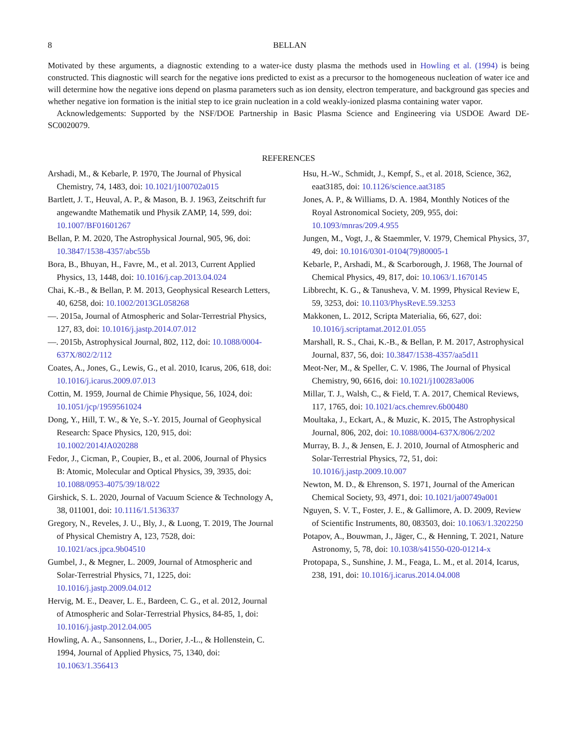8 BELLAN
Motivated by these arguments, a diagnostic extending to a water-ice dusty plasma the methods used in Howling et al. (1994) is being constructed. This diagnostic will search for the negative ions predicted to exist as a precursor to the homogeneous nucleation of water ice and will determine how the negative ions depend on plasma parameters such as ion density, electron temperature, and background gas species and whether negative ion formation is the initial step to ice grain nucleation in a cold weakly-ionized plasma containing water vapor.
Acknowledgements: Supported by the NSF/DOE Partnership in Basic Plasma Science and Engineering via USDOE Award DE-SC0020079.
REFERENCES
Arshadi, M., & Kebarle, P. 1970, The Journal of Physical Chemistry, 74, 1483, doi: 10.1021/j100702a015
Bartlett, J. T., Heuval, A. P., & Mason, B. J. 1963, Zeitschrift fur angewandte Mathematik und Physik ZAMP, 14, 599, doi: 10.1007/BF01601267
Bellan, P. M. 2020, The Astrophysical Journal, 905, 96, doi: 10.3847/1538-4357/abc55b
Bora, B., Bhuyan, H., Favre, M., et al. 2013, Current Applied Physics, 13, 1448, doi: 10.1016/j.cap.2013.04.024
Chai, K.-B., & Bellan, P. M. 2013, Geophysical Research Letters, 40, 6258, doi: 10.1002/2013GL058268
—. 2015a, Journal of Atmospheric and Solar-Terrestrial Physics, 127, 83, doi: 10.1016/j.jastp.2014.07.012
—. 2015b, Astrophysical Journal, 802, 112, doi: 10.1088/0004-637X/802/2/112
Coates, A., Jones, G., Lewis, G., et al. 2010, Icarus, 206, 618, doi: 10.1016/j.icarus.2009.07.013
Cottin, M. 1959, Journal de Chimie Physique, 56, 1024, doi: 10.1051/jcp/1959561024
Dong, Y., Hill, T. W., & Ye, S.-Y. 2015, Journal of Geophysical Research: Space Physics, 120, 915, doi: 10.1002/2014JA020288
Fedor, J., Cicman, P., Coupier, B., et al. 2006, Journal of Physics B: Atomic, Molecular and Optical Physics, 39, 3935, doi: 10.1088/0953-4075/39/18/022
Girshick, S. L. 2020, Journal of Vacuum Science & Technology A, 38, 011001, doi: 10.1116/1.5136337
Gregory, N., Reveles, J. U., Bly, J., & Luong, T. 2019, The Journal of Physical Chemistry A, 123, 7528, doi: 10.1021/acs.jpca.9b04510
Gumbel, J., & Megner, L. 2009, Journal of Atmospheric and Solar-Terrestrial Physics, 71, 1225, doi: 10.1016/j.jastp.2009.04.012
Hervig, M. E., Deaver, L. E., Bardeen, C. G., et al. 2012, Journal of Atmospheric and Solar-Terrestrial Physics, 84-85, 1, doi: 10.1016/j.jastp.2012.04.005
Howling, A. A., Sansonnens, L., Dorier, J.-L., & Hollenstein, C. 1994, Journal of Applied Physics, 75, 1340, doi: 10.1063/1.356413
Hsu, H.-W., Schmidt, J., Kempf, S., et al. 2018, Science, 362, eaat3185, doi: 10.1126/science.aat3185
Jones, A. P., & Williams, D. A. 1984, Monthly Notices of the Royal Astronomical Society, 209, 955, doi: 10.1093/mnras/209.4.955
Jungen, M., Vogt, J., & Staemmler, V. 1979, Chemical Physics, 37, 49, doi: 10.1016/0301-0104(79)80005-1
Kebarle, P., Arshadi, M., & Scarborough, J. 1968, The Journal of Chemical Physics, 49, 817, doi: 10.1063/1.1670145
Libbrecht, K. G., & Tanusheva, V. M. 1999, Physical Review E, 59, 3253, doi: 10.1103/PhysRevE.59.3253
Makkonen, L. 2012, Scripta Materialia, 66, 627, doi: 10.1016/j.scriptamat.2012.01.055
Marshall, R. S., Chai, K.-B., & Bellan, P. M. 2017, Astrophysical Journal, 837, 56, doi: 10.3847/1538-4357/aa5d11
Meot-Ner, M., & Speller, C. V. 1986, The Journal of Physical Chemistry, 90, 6616, doi: 10.1021/j100283a006
Millar, T. J., Walsh, C., & Field, T. A. 2017, Chemical Reviews, 117, 1765, doi: 10.1021/acs.chemrev.6b00480
Moultaka, J., Eckart, A., & Muzic, K. 2015, The Astrophysical Journal, 806, 202, doi: 10.1088/0004-637X/806/2/202
Murray, B. J., & Jensen, E. J. 2010, Journal of Atmospheric and Solar-Terrestrial Physics, 72, 51, doi: 10.1016/j.jastp.2009.10.007
Newton, M. D., & Ehrenson, S. 1971, Journal of the American Chemical Society, 93, 4971, doi: 10.1021/ja00749a001
Nguyen, S. V. T., Foster, J. E., & Gallimore, A. D. 2009, Review of Scientific Instruments, 80, 083503, doi: 10.1063/1.3202250
Potapov, A., Bouwman, J., Jäger, C., & Henning, T. 2021, Nature Astronomy, 5, 78, doi: 10.1038/s41550-020-01214-x
Protopapa, S., Sunshine, J. M., Feaga, L. M., et al. 2014, Icarus, 238, 191, doi: 10.1016/j.icarus.2014.04.008